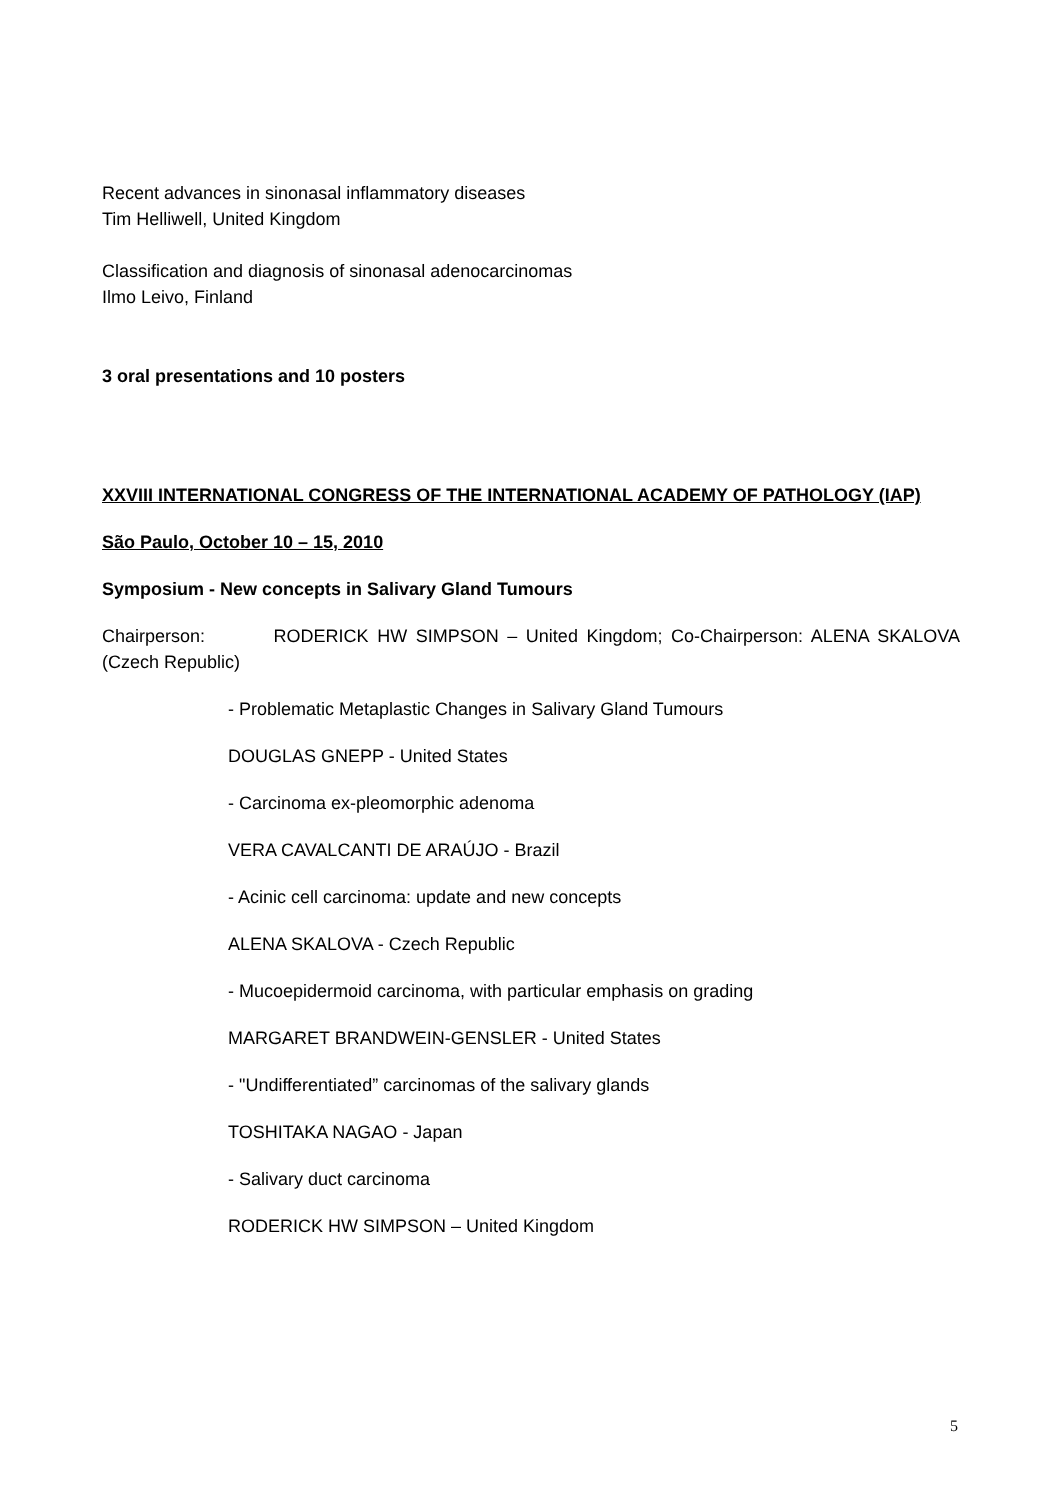Recent advances in sinonasal inflammatory diseases
Tim Helliwell, United Kingdom
Classification and diagnosis of sinonasal adenocarcinomas
Ilmo Leivo, Finland
3 oral presentations and 10 posters
XXVIII INTERNATIONAL CONGRESS OF THE INTERNATIONAL ACADEMY OF PATHOLOGY (IAP)
São Paulo, October 10 – 15, 2010
Symposium - New concepts in Salivary Gland Tumours
Chairperson: RODERICK HW SIMPSON – United Kingdom; Co-Chairperson: ALENA SKALOVA (Czech Republic)
- Problematic Metaplastic Changes in Salivary Gland Tumours
DOUGLAS GNEPP - United States
- Carcinoma ex-pleomorphic adenoma
VERA CAVALCANTI DE ARAÚJO - Brazil
- Acinic cell carcinoma: update and new concepts
ALENA SKALOVA - Czech Republic
- Mucoepidermoid carcinoma, with particular emphasis on grading
MARGARET BRANDWEIN-GENSLER - United States
- "Undifferentiated” carcinomas of the salivary glands
TOSHITAKA NAGAO - Japan
- Salivary duct carcinoma
RODERICK HW SIMPSON – United Kingdom
5